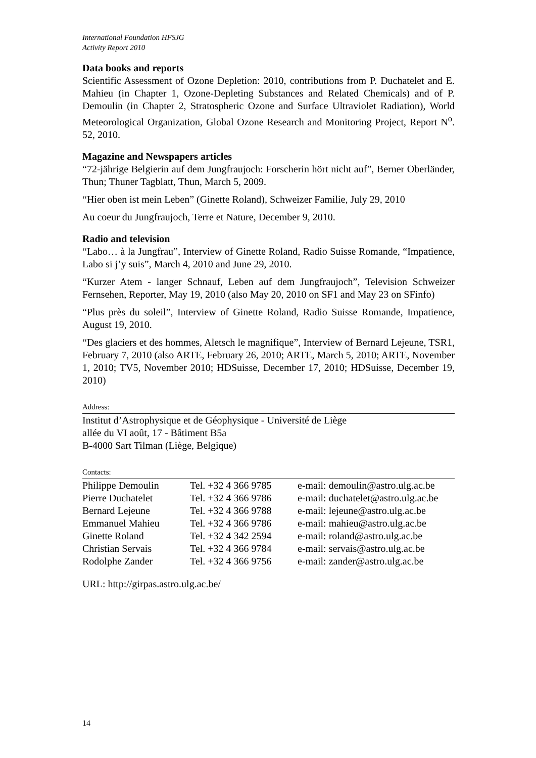International Foundation HFSJG
Activity Report 2010
Data books and reports
Scientific Assessment of Ozone Depletion: 2010, contributions from P. Duchatelet and E. Mahieu (in Chapter 1, Ozone-Depleting Substances and Related Chemicals) and of P. Demoulin (in Chapter 2, Stratospheric Ozone and Surface Ultraviolet Radiation), World Meteorological Organization, Global Ozone Research and Monitoring Project, Report N<sup>o</sup>. 52, 2010.
Magazine and Newspapers articles
“72-jährige Belgierin auf dem Jungfraujoch: Forscherin hört nicht auf”, Berner Oberländer, Thun; Thuner Tagblatt, Thun, March 5, 2009.
“Hier oben ist mein Leben” (Ginette Roland), Schweizer Familie, July 29, 2010
Au coeur du Jungfraujoch, Terre et Nature, December 9, 2010.
Radio and television
“Labo… à la Jungfrau”, Interview of Ginette Roland, Radio Suisse Romande, “Impatience, Labo si j’y suis”, March 4, 2010 and June 29, 2010.
“Kurzer Atem - langer Schnauf, Leben auf dem Jungfraujoch”, Television Schweizer Fernsehen, Reporter, May 19, 2010 (also May 20, 2010 on SF1 and May 23 on SFinfo)
“Plus près du soleil”, Interview of Ginette Roland, Radio Suisse Romande, Impatience, August 19, 2010.
“Des glaciers et des hommes, Aletsch le magnifique”, Interview of Bernard Lejeune, TSR1, February 7, 2010 (also ARTE, February 26, 2010; ARTE, March 5, 2010; ARTE, November 1, 2010; TV5, November 2010; HDSuisse, December 17, 2010; HDSuisse, December 19, 2010)
Address:
Institut d’Astrophysique et de Géophysique - Université de Liège
allée du VI août, 17 - Bâtiment B5a
B-4000 Sart Tilman (Liège, Belgique)
Contacts:
| Philippe Demoulin | Tel. +32 4 366 9785 | e-mail: demoulin@astro.ulg.ac.be |
| Pierre Duchatelet | Tel. +32 4 366 9786 | e-mail: duchatelet@astro.ulg.ac.be |
| Bernard Lejeune | Tel. +32 4 366 9788 | e-mail: lejeune@astro.ulg.ac.be |
| Emmanuel Mahieu | Tel. +32 4 366 9786 | e-mail: mahieu@astro.ulg.ac.be |
| Ginette Roland | Tel. +32 4 342 2594 | e-mail: roland@astro.ulg.ac.be |
| Christian Servais | Tel. +32 4 366 9784 | e-mail: servais@astro.ulg.ac.be |
| Rodolphe Zander | Tel. +32 4 366 9756 | e-mail: zander@astro.ulg.ac.be |
URL: http://girpas.astro.ulg.ac.be/
14